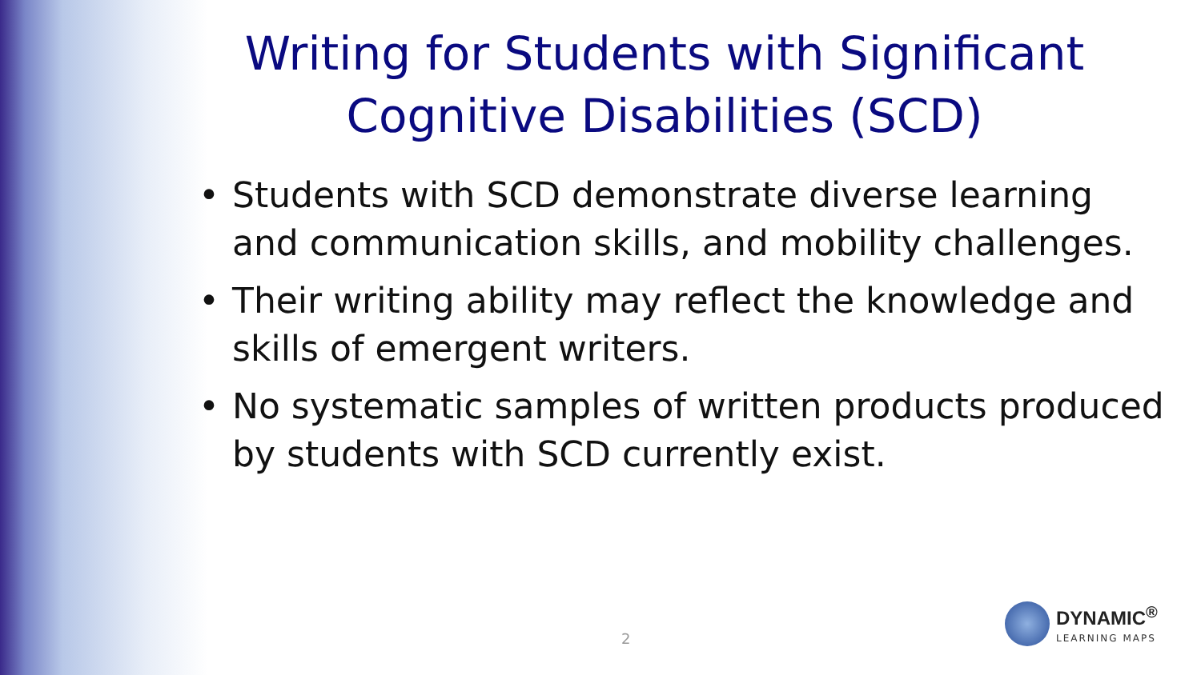Writing for Students with Significant Cognitive Disabilities (SCD)
• Students with SCD demonstrate diverse learning and communication skills, and mobility challenges.
• Their writing ability may reflect the knowledge and skills of emergent writers.
• No systematic samples of written products produced by students with SCD currently exist.
2
DYNAMIC<sup>®</sup>
LEARNING MAPS